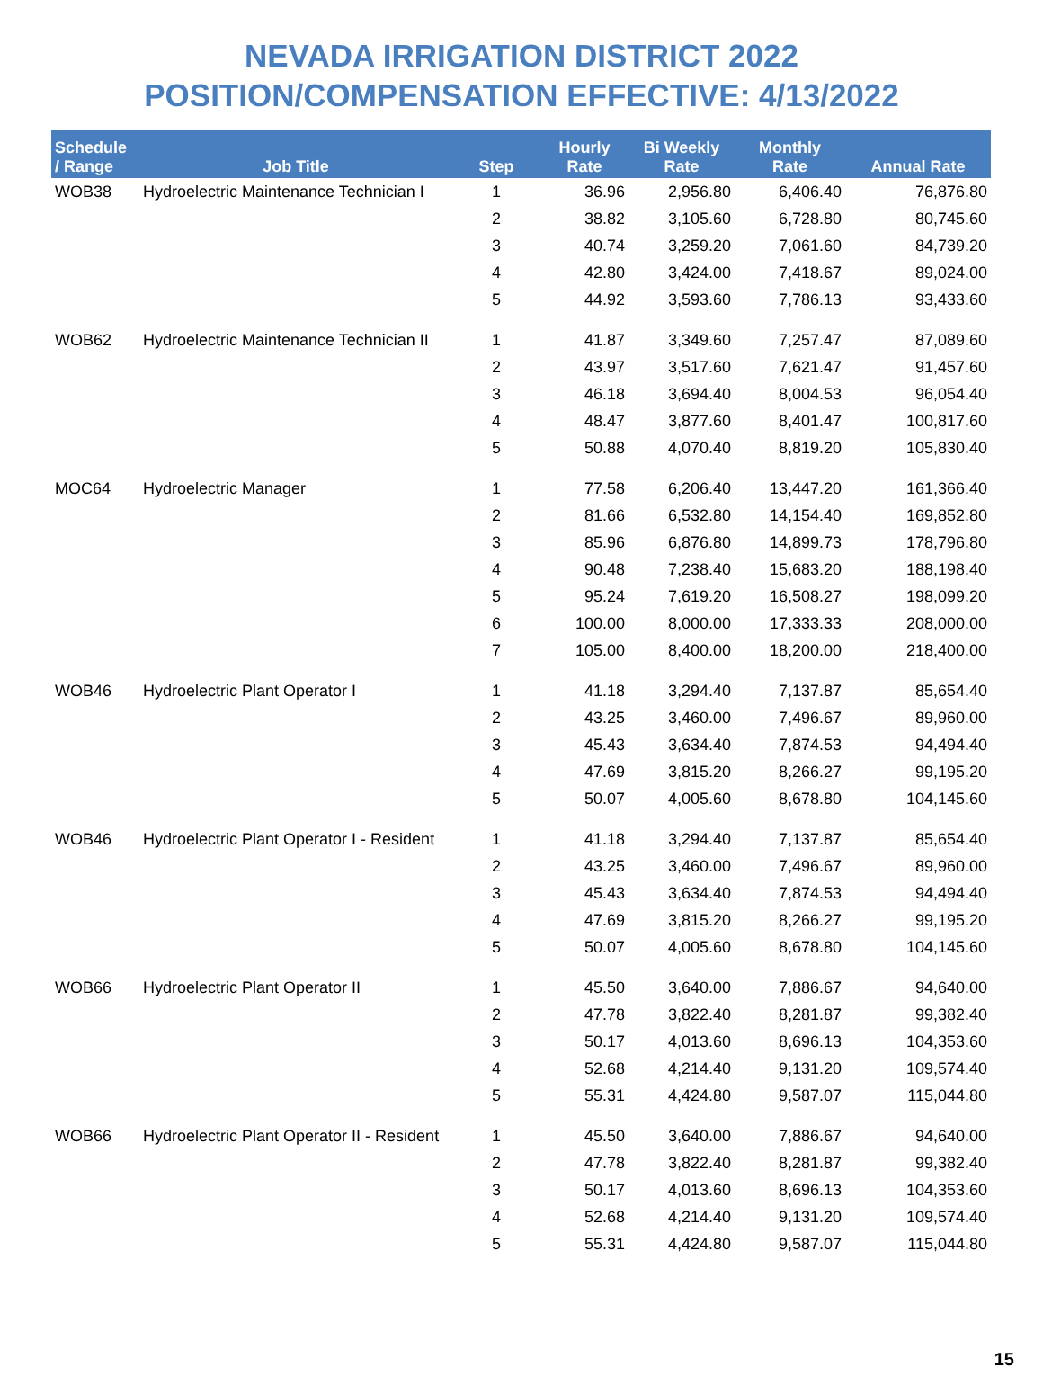NEVADA IRRIGATION DISTRICT 2022
POSITION/COMPENSATION EFFECTIVE: 4/13/2022
| Schedule / Range | Job Title | Step | Hourly Rate | Bi Weekly Rate | Monthly Rate | Annual Rate |
| --- | --- | --- | --- | --- | --- | --- |
| WOB38 | Hydroelectric Maintenance Technician I | 1 | 36.96 | 2,956.80 | 6,406.40 | 76,876.80 |
| | | 2 | 38.82 | 3,105.60 | 6,728.80 | 80,745.60 |
| | | 3 | 40.74 | 3,259.20 | 7,061.60 | 84,739.20 |
| | | 4 | 42.80 | 3,424.00 | 7,418.67 | 89,024.00 |
| | | 5 | 44.92 | 3,593.60 | 7,786.13 | 93,433.60 |
| WOB62 | Hydroelectric Maintenance Technician II | 1 | 41.87 | 3,349.60 | 7,257.47 | 87,089.60 |
| | | 2 | 43.97 | 3,517.60 | 7,621.47 | 91,457.60 |
| | | 3 | 46.18 | 3,694.40 | 8,004.53 | 96,054.40 |
| | | 4 | 48.47 | 3,877.60 | 8,401.47 | 100,817.60 |
| | | 5 | 50.88 | 4,070.40 | 8,819.20 | 105,830.40 |
| MOC64 | Hydroelectric Manager | 1 | 77.58 | 6,206.40 | 13,447.20 | 161,366.40 |
| | | 2 | 81.66 | 6,532.80 | 14,154.40 | 169,852.80 |
| | | 3 | 85.96 | 6,876.80 | 14,899.73 | 178,796.80 |
| | | 4 | 90.48 | 7,238.40 | 15,683.20 | 188,198.40 |
| | | 5 | 95.24 | 7,619.20 | 16,508.27 | 198,099.20 |
| | | 6 | 100.00 | 8,000.00 | 17,333.33 | 208,000.00 |
| | | 7 | 105.00 | 8,400.00 | 18,200.00 | 218,400.00 |
| WOB46 | Hydroelectric Plant Operator I | 1 | 41.18 | 3,294.40 | 7,137.87 | 85,654.40 |
| | | 2 | 43.25 | 3,460.00 | 7,496.67 | 89,960.00 |
| | | 3 | 45.43 | 3,634.40 | 7,874.53 | 94,494.40 |
| | | 4 | 47.69 | 3,815.20 | 8,266.27 | 99,195.20 |
| | | 5 | 50.07 | 4,005.60 | 8,678.80 | 104,145.60 |
| WOB46 | Hydroelectric Plant Operator I - Resident | 1 | 41.18 | 3,294.40 | 7,137.87 | 85,654.40 |
| | | 2 | 43.25 | 3,460.00 | 7,496.67 | 89,960.00 |
| | | 3 | 45.43 | 3,634.40 | 7,874.53 | 94,494.40 |
| | | 4 | 47.69 | 3,815.20 | 8,266.27 | 99,195.20 |
| | | 5 | 50.07 | 4,005.60 | 8,678.80 | 104,145.60 |
| WOB66 | Hydroelectric Plant Operator II | 1 | 45.50 | 3,640.00 | 7,886.67 | 94,640.00 |
| | | 2 | 47.78 | 3,822.40 | 8,281.87 | 99,382.40 |
| | | 3 | 50.17 | 4,013.60 | 8,696.13 | 104,353.60 |
| | | 4 | 52.68 | 4,214.40 | 9,131.20 | 109,574.40 |
| | | 5 | 55.31 | 4,424.80 | 9,587.07 | 115,044.80 |
| WOB66 | Hydroelectric Plant Operator II - Resident | 1 | 45.50 | 3,640.00 | 7,886.67 | 94,640.00 |
| | | 2 | 47.78 | 3,822.40 | 8,281.87 | 99,382.40 |
| | | 3 | 50.17 | 4,013.60 | 8,696.13 | 104,353.60 |
| | | 4 | 52.68 | 4,214.40 | 9,131.20 | 109,574.40 |
| | | 5 | 55.31 | 4,424.80 | 9,587.07 | 115,044.80 |
15